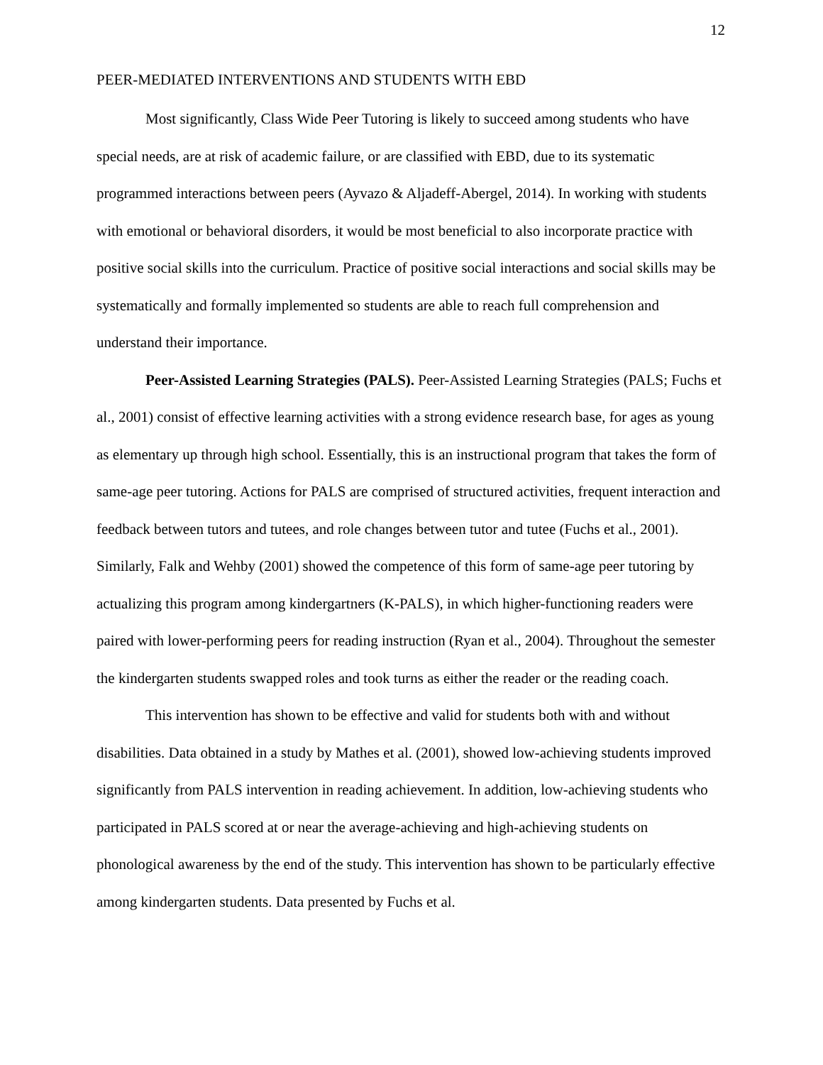12
PEER-MEDIATED INTERVENTIONS AND STUDENTS WITH EBD
Most significantly, Class Wide Peer Tutoring is likely to succeed among students who have special needs, are at risk of academic failure, or are classified with EBD, due to its systematic programmed interactions between peers (Ayvazo & Aljadeff-Abergel, 2014). In working with students with emotional or behavioral disorders, it would be most beneficial to also incorporate practice with positive social skills into the curriculum. Practice of positive social interactions and social skills may be systematically and formally implemented so students are able to reach full comprehension and understand their importance.
Peer-Assisted Learning Strategies (PALS). Peer-Assisted Learning Strategies (PALS; Fuchs et al., 2001) consist of effective learning activities with a strong evidence research base, for ages as young as elementary up through high school. Essentially, this is an instructional program that takes the form of same-age peer tutoring. Actions for PALS are comprised of structured activities, frequent interaction and feedback between tutors and tutees, and role changes between tutor and tutee (Fuchs et al., 2001). Similarly, Falk and Wehby (2001) showed the competence of this form of same-age peer tutoring by actualizing this program among kindergartners (K-PALS), in which higher-functioning readers were paired with lower-performing peers for reading instruction (Ryan et al., 2004). Throughout the semester the kindergarten students swapped roles and took turns as either the reader or the reading coach.
This intervention has shown to be effective and valid for students both with and without disabilities. Data obtained in a study by Mathes et al. (2001), showed low-achieving students improved significantly from PALS intervention in reading achievement. In addition, low-achieving students who participated in PALS scored at or near the average-achieving and high-achieving students on phonological awareness by the end of the study. This intervention has shown to be particularly effective among kindergarten students. Data presented by Fuchs et al.